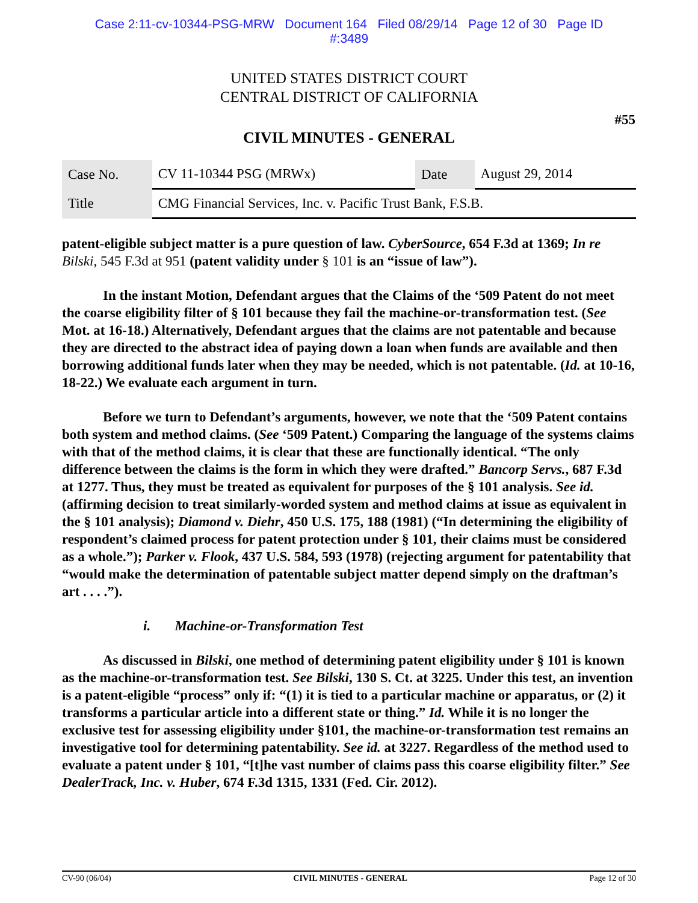Case 2:11-cv-10344-PSG-MRW Document 164 Filed 08/29/14 Page 12 of 30 Page ID
#:3489
UNITED STATES DISTRICT COURT
CENTRAL DISTRICT OF CALIFORNIA
#55
CIVIL MINUTES - GENERAL
| Case No. | CV 11-10344 PSG (MRWx) | Date | August 29, 2014 |
| Title | CMG Financial Services, Inc. v. Pacific Trust Bank, F.S.B. | | |
patent-eligible subject matter is a pure question of law. CyberSource, 654 F.3d at 1369; In re Bilski, 545 F.3d at 951 (patent validity under § 101 is an “issue of law”).
In the instant Motion, Defendant argues that the Claims of the ‘509 Patent do not meet the coarse eligibility filter of § 101 because they fail the machine-or-transformation test. (See Mot. at 16-18.) Alternatively, Defendant argues that the claims are not patentable and because they are directed to the abstract idea of paying down a loan when funds are available and then borrowing additional funds later when they may be needed, which is not patentable. (Id. at 10-16, 18-22.) We evaluate each argument in turn.
Before we turn to Defendant’s arguments, however, we note that the ‘509 Patent contains both system and method claims. (See ‘509 Patent.) Comparing the language of the systems claims with that of the method claims, it is clear that these are functionally identical. “The only difference between the claims is the form in which they were drafted.” Bancorp Servs., 687 F.3d at 1277. Thus, they must be treated as equivalent for purposes of the § 101 analysis. See id. (affirming decision to treat similarly-worded system and method claims at issue as equivalent in the § 101 analysis); Diamond v. Diehr, 450 U.S. 175, 188 (1981) (“In determining the eligibility of respondent’s claimed process for patent protection under § 101, their claims must be considered as a whole.”); Parker v. Flook, 437 U.S. 584, 593 (1978) (rejecting argument for patentability that “would make the determination of patentable subject matter depend simply on the draftman’s art . . . .”).
i. Machine-or-Transformation Test
As discussed in Bilski, one method of determining patent eligibility under § 101 is known as the machine-or-transformation test. See Bilski, 130 S. Ct. at 3225. Under this test, an invention is a patent-eligible “process” only if: “(1) it is tied to a particular machine or apparatus, or (2) it transforms a particular article into a different state or thing.” Id. While it is no longer the exclusive test for assessing eligibility under §101, the machine-or-transformation test remains an investigative tool for determining patentability. See id. at 3227. Regardless of the method used to evaluate a patent under § 101, “[t]he vast number of claims pass this coarse eligibility filter.” See DealerTrack, Inc. v. Huber, 674 F.3d 1315, 1331 (Fed. Cir. 2012).
CV-90 (06/04) CIVIL MINUTES - GENERAL Page 12 of 30